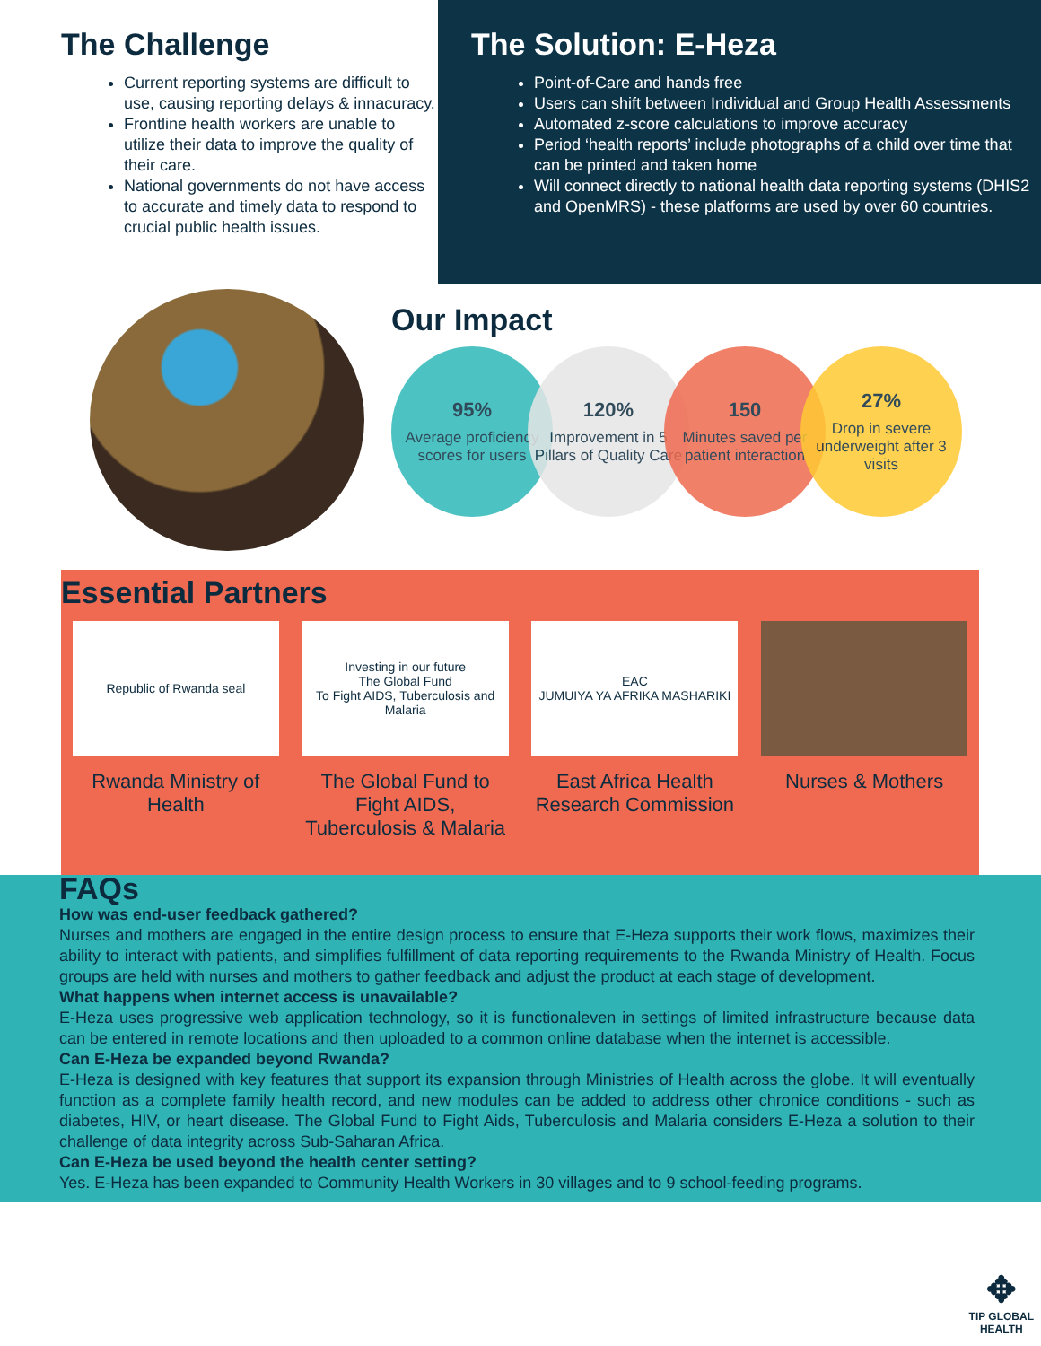The Challenge
Current reporting systems are difficult to use, causing reporting delays & innacuracy.
Frontline health workers are unable to utilize their data to improve the quality of their care.
National governments do not have access to accurate and timely data to respond to crucial public health issues.
The Solution: E-Heza
Point-of-Care and hands free
Users can shift between Individual and Group Health Assessments
Automated z-score calculations to improve accuracy
Period ‘health reports’ include photographs of a child over time that can be printed and taken home
Will connect directly to national health data reporting systems (DHIS2 and OpenMRS) - these platforms are used by over 60 countries.
Our Impact
95%
Average proficiency scores for users
120%
Improvement in 5 Pillars of Quality Care
150
Minutes saved per patient interaction
27%
Drop in severe underweight after 3 visits
Essential Partners
Republic of Rwanda seal
Rwanda Ministry of Health
Investing in our future
The Global Fund
To Fight AIDS, Tuberculosis and Malaria
The Global Fund to Fight AIDS, Tuberculosis & Malaria
EAC
JUMUIYA YA AFRIKA MASHARIKI
East Africa Health Research Commission
Nurses & Mothers
FAQs
How was end-user feedback gathered?
Nurses and mothers are engaged in the entire design process to ensure that E-Heza supports their work flows, maximizes their ability to interact with patients, and simplifies fulfillment of data reporting requirements to the Rwanda Ministry of Health. Focus groups are held with nurses and mothers to gather feedback and adjust the product at each stage of development.
What happens when internet access is unavailable?
E-Heza uses progressive web application technology, so it is functionaleven in settings of limited infrastructure because data can be entered in remote locations and then uploaded to a common online database when the internet is accessible.
Can E-Heza be expanded beyond Rwanda?
E-Heza is designed with key features that support its expansion through Ministries of Health across the globe. It will eventually function as a complete family health record, and new modules can be added to address other chronice conditions - such as diabetes, HIV, or heart disease. The Global Fund to Fight Aids, Tuberculosis and Malaria considers E-Heza a solution to their challenge of data integrity across Sub-Saharan Africa.
Can E-Heza be used beyond the health center setting?
Yes. E-Heza has been expanded to Community Health Workers in 30 villages and to 9 school-feeding programs.
✥
TIP GLOBAL
HEALTH